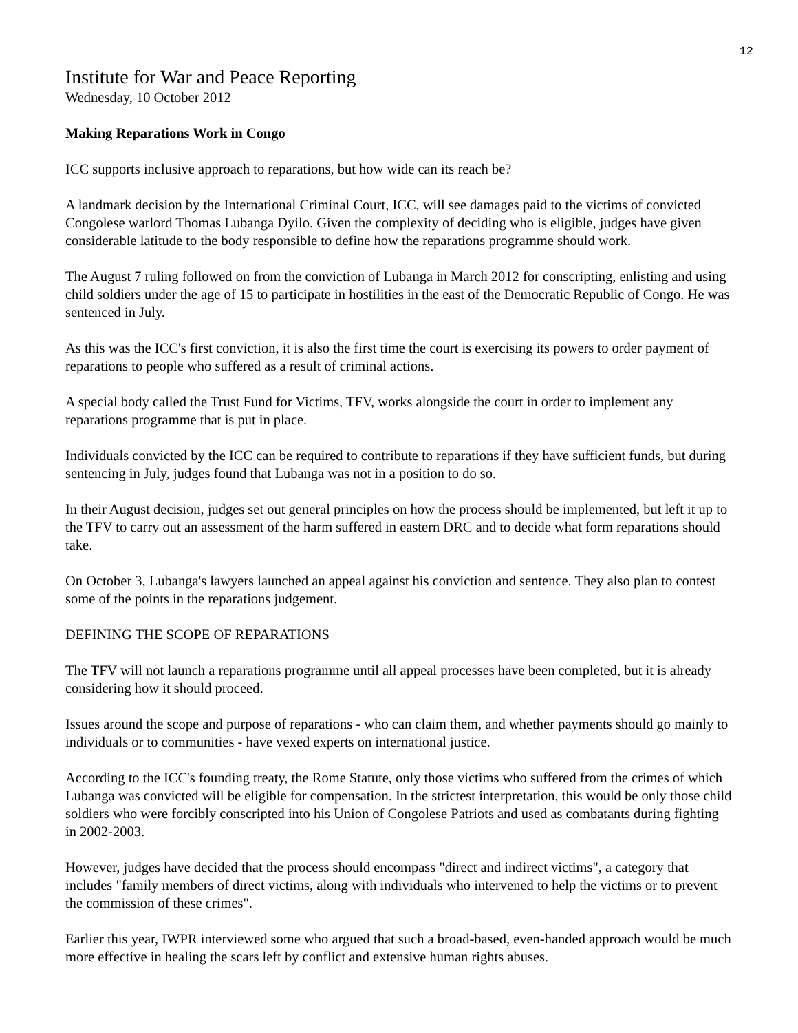12
Institute for War and Peace Reporting
Wednesday, 10 October 2012
Making Reparations Work in Congo
ICC supports inclusive approach to reparations, but how wide can its reach be?
A landmark decision by the International Criminal Court, ICC, will see damages paid to the victims of convicted Congolese warlord Thomas Lubanga Dyilo. Given the complexity of deciding who is eligible, judges have given considerable latitude to the body responsible to define how the reparations programme should work.
The August 7 ruling followed on from the conviction of Lubanga in March 2012 for conscripting, enlisting and using child soldiers under the age of 15 to participate in hostilities in the east of the Democratic Republic of Congo. He was sentenced in July.
As this was the ICC's first conviction, it is also the first time the court is exercising its powers to order payment of reparations to people who suffered as a result of criminal actions.
A special body called the Trust Fund for Victims, TFV, works alongside the court in order to implement any reparations programme that is put in place.
Individuals convicted by the ICC can be required to contribute to reparations if they have sufficient funds, but during sentencing in July, judges found that Lubanga was not in a position to do so.
In their August decision, judges set out general principles on how the process should be implemented, but left it up to the TFV to carry out an assessment of the harm suffered in eastern DRC and to decide what form reparations should take.
On October 3, Lubanga's lawyers launched an appeal against his conviction and sentence. They also plan to contest some of the points in the reparations judgement.
DEFINING THE SCOPE OF REPARATIONS
The TFV will not launch a reparations programme until all appeal processes have been completed, but it is already considering how it should proceed.
Issues around the scope and purpose of reparations - who can claim them, and whether payments should go mainly to individuals or to communities - have vexed experts on international justice.
According to the ICC's founding treaty, the Rome Statute, only those victims who suffered from the crimes of which Lubanga was convicted will be eligible for compensation. In the strictest interpretation, this would be only those child soldiers who were forcibly conscripted into his Union of Congolese Patriots and used as combatants during fighting in 2002-2003.
However, judges have decided that the process should encompass "direct and indirect victims", a category that includes "family members of direct victims, along with individuals who intervened to help the victims or to prevent the commission of these crimes".
Earlier this year, IWPR interviewed some who argued that such a broad-based, even-handed approach would be much more effective in healing the scars left by conflict and extensive human rights abuses.